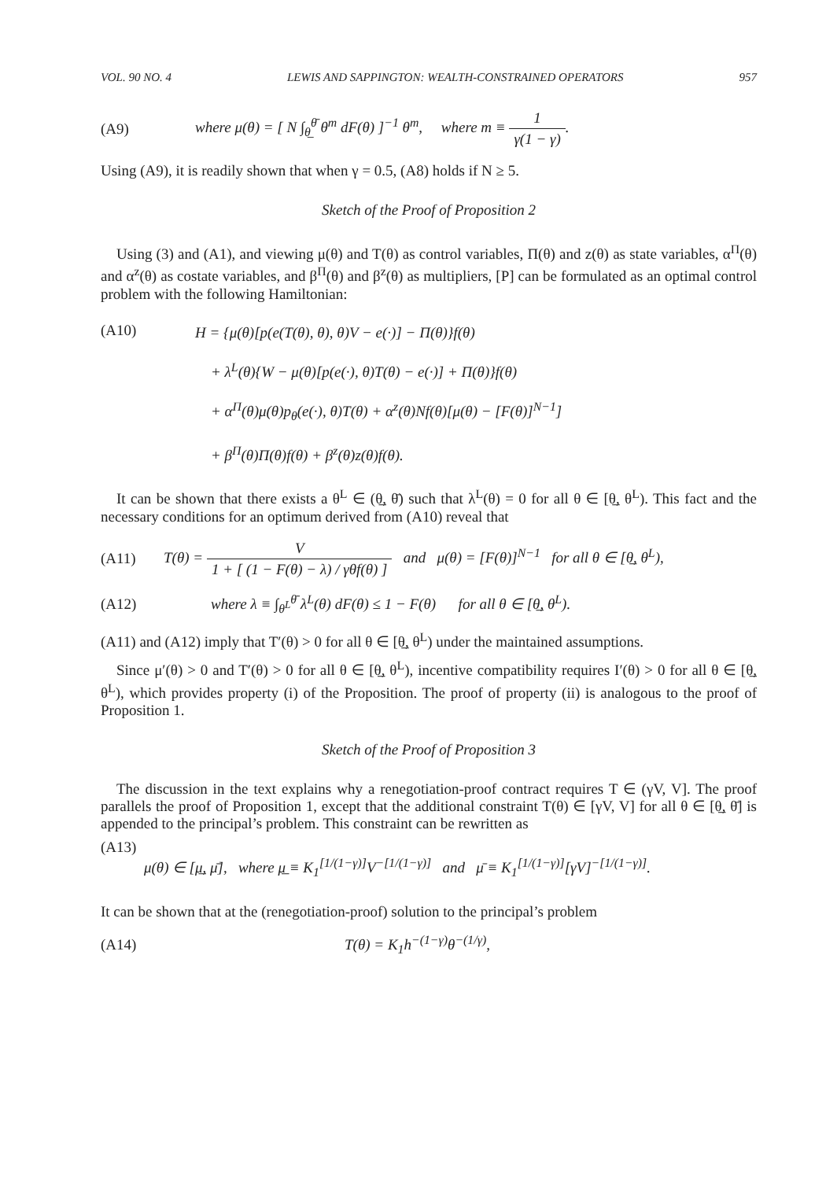VOL. 90 NO. 4 LEWIS AND SAPPINGTON: WEALTH-CONSTRAINED OPERATORS 957
(A9) where μ(θ) = [ N ∫<sub>θ̲</sub><sup>θ̄</sup> θ<sup>m</sup> dF(θ) ]<sup>−1</sup> θ<sup>m</sup>, where m ≡ 1 γ(1 − γ).
Using (A9), it is readily shown that when γ = 0.5, (A8) holds if N ≥ 5.
Sketch of the Proof of Proposition 2
Using (3) and (A1), and viewing μ(θ) and T(θ) as control variables, Π(θ) and z(θ) as state variables, α<sup>Π</sup>(θ) and α<sup>z</sup>(θ) as costate variables, and β<sup>Π</sup>(θ) and β<sup>z</sup>(θ) as multipliers, [P] can be formulated as an optimal control problem with the following Hamiltonian:
(A10)
H = {μ(θ)[p(e(T(θ), θ), θ)V − e(·)] − Π(θ)}f(θ)
+ λ<sup>L</sup>(θ){W − μ(θ)[p(e(·), θ)T(θ) − e(·)] + Π(θ)}f(θ)
+ α<sup>Π</sup>(θ)μ(θ)p<sub>θ</sub>(e(·), θ)T(θ) + α<sup>z</sup>(θ)Nf(θ)[μ(θ) − [F(θ)]<sup>N−1</sup>]
+ β<sup>Π</sup>(θ)Π(θ)f(θ) + β<sup>z</sup>(θ)z(θ)f(θ).
It can be shown that there exists a θ<sup>L</sup> ∈ (θ̲, θ̄) such that λ<sup>L</sup>(θ) = 0 for all θ ∈ [θ̲, θ<sup>L</sup>). This fact and the necessary conditions for an optimum derived from (A10) reveal that
(A11) T(θ) = V 1 + [ (1 − F(θ) − λ) / γθf(θ) ] and μ(θ) = [F(θ)]<sup>N−1</sup> for all θ ∈ [θ̲, θ<sup>L</sup>),
(A12) where λ ≡ ∫<sub>θ<sup>L</sup></sub><sup>θ̄</sup> λ<sup>L</sup>(θ) dF(θ) ≤ 1 − F(θ) for all θ ∈ [θ̲, θ<sup>L</sup>).
(A11) and (A12) imply that T′(θ) > 0 for all θ ∈ [θ̲, θ<sup>L</sup>) under the maintained assumptions.
Since μ′(θ) > 0 and T′(θ) > 0 for all θ ∈ [θ̲, θ<sup>L</sup>), incentive compatibility requires I′(θ) > 0 for all θ ∈ [θ̲, θ<sup>L</sup>), which provides property (i) of the Proposition. The proof of property (ii) is analogous to the proof of Proposition 1.
Sketch of the Proof of Proposition 3
The discussion in the text explains why a renegotiation-proof contract requires T ∈ (γV, V]. The proof parallels the proof of Proposition 1, except that the additional constraint T(θ) ∈ [γV, V] for all θ ∈ [θ̲, θ̄] is appended to the principal’s problem. This constraint can be rewritten as
(A13)
μ(θ) ∈ [μ̲, μ̄], where μ̲ ≡ K<sub>1</sub><sup>[1/(1−γ)]</sup>V<sup>−[1/(1−γ)]</sup> and μ̄ ≡ K<sub>1</sub><sup>[1/(1−γ)]</sup>[γV]<sup>−[1/(1−γ)]</sup>.
It can be shown that at the (renegotiation-proof) solution to the principal’s problem
(A14) T(θ) = K<sub>1</sub>h<sup>−(1−γ)</sup>θ<sup>−(1/γ)</sup>,